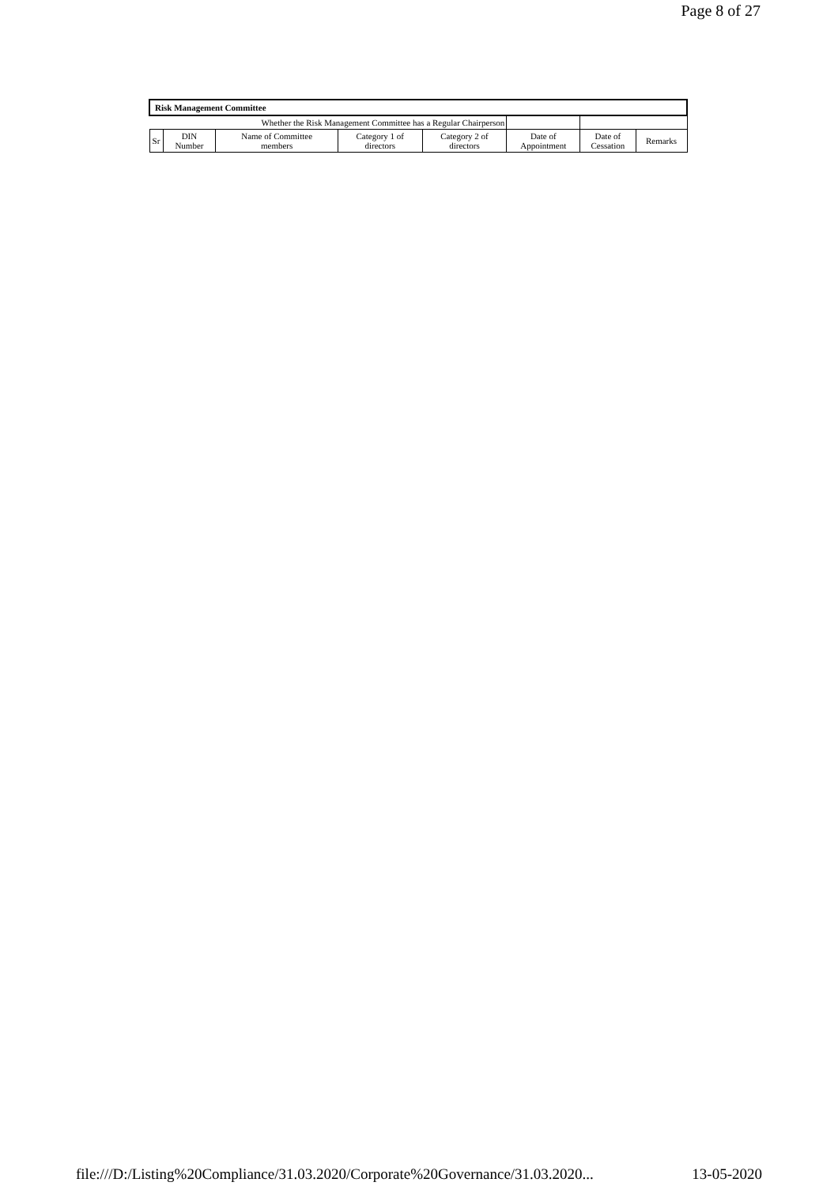Page 8 of 27
| Risk Management Committee | | | | | | | |
| Whether the Risk Management Committee has a Regular Chairperson | | | | | | | |
| Sr | DIN Number | Name of Committee members | Category 1 of directors | Category 2 of directors | Date of Appointment | Date of Cessation | Remarks |
file:///D:/Listing%20Compliance/31.03.2020/Corporate%20Governance/31.03.2020... 13-05-2020